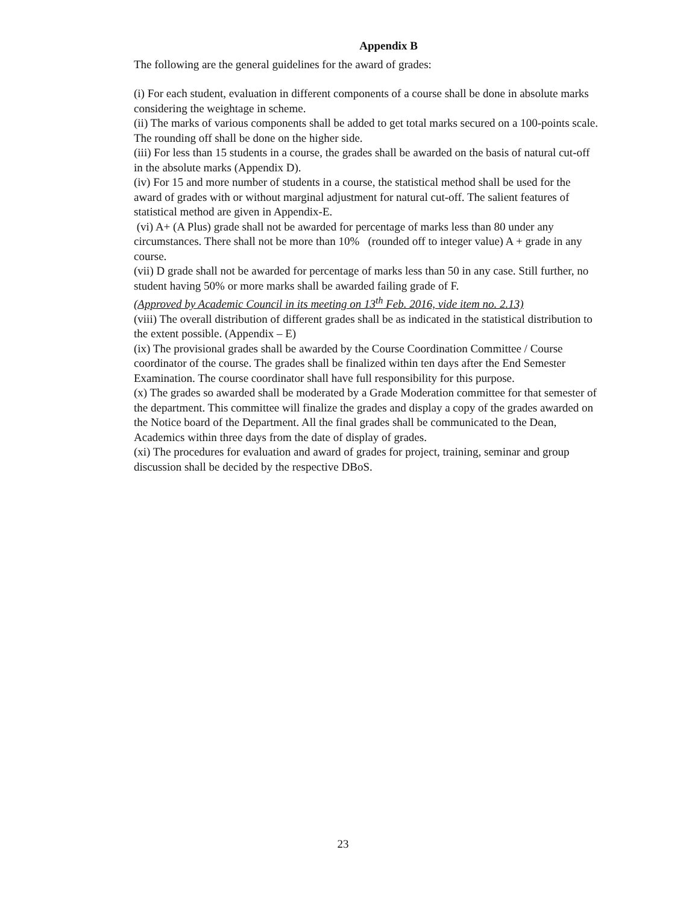Appendix B
The following are the general guidelines for the award of grades:
(i) For each student, evaluation in different components of a course shall be done in absolute marks considering the weightage in scheme.
(ii) The marks of various components shall be added to get total marks secured on a 100-points scale. The rounding off shall be done on the higher side.
(iii) For less than 15 students in a course, the grades shall be awarded on the basis of natural cut-off in the absolute marks (Appendix D).
(iv) For 15 and more number of students in a course, the statistical method shall be used for the award of grades with or without marginal adjustment for natural cut-off. The salient features of statistical method are given in Appendix-E.
(vi) A+ (A Plus) grade shall not be awarded for percentage of marks less than 80 under any circumstances. There shall not be more than 10% (rounded off to integer value) A + grade in any course.
(vii) D grade shall not be awarded for percentage of marks less than 50 in any case. Still further, no student having 50% or more marks shall be awarded failing grade of F.
(Approved by Academic Council in its meeting on 13<sup>th</sup> Feb. 2016, vide item no. 2.13)
(viii) The overall distribution of different grades shall be as indicated in the statistical distribution to the extent possible. (Appendix – E)
(ix) The provisional grades shall be awarded by the Course Coordination Committee / Course coordinator of the course. The grades shall be finalized within ten days after the End Semester Examination. The course coordinator shall have full responsibility for this purpose.
(x) The grades so awarded shall be moderated by a Grade Moderation committee for that semester of the department. This committee will finalize the grades and display a copy of the grades awarded on the Notice board of the Department. All the final grades shall be communicated to the Dean, Academics within three days from the date of display of grades.
(xi) The procedures for evaluation and award of grades for project, training, seminar and group discussion shall be decided by the respective DBoS.
23